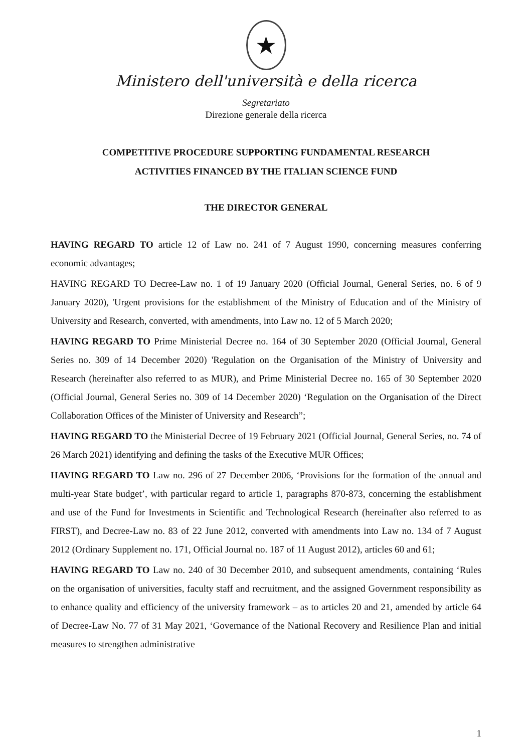★
Ministero dell'università e della ricerca
Segretariato
Direzione generale della ricerca
COMPETITIVE PROCEDURE SUPPORTING FUNDAMENTAL RESEARCH
ACTIVITIES FINANCED BY THE ITALIAN SCIENCE FUND
THE DIRECTOR GENERAL
HAVING REGARD TO article 12 of Law no. 241 of 7 August 1990, concerning measures conferring economic advantages;
HAVING REGARD TO Decree-Law no. 1 of 19 January 2020 (Official Journal, General Series, no. 6 of 9 January 2020), 'Urgent provisions for the establishment of the Ministry of Education and of the Ministry of University and Research, converted, with amendments, into Law no. 12 of 5 March 2020;
HAVING REGARD TO Prime Ministerial Decree no. 164 of 30 September 2020 (Official Journal, General Series no. 309 of 14 December 2020) 'Regulation on the Organisation of the Ministry of University and Research (hereinafter also referred to as MUR), and Prime Ministerial Decree no. 165 of 30 September 2020 (Official Journal, General Series no. 309 of 14 December 2020) ‘Regulation on the Organisation of the Direct Collaboration Offices of the Minister of University and Research”;
HAVING REGARD TO the Ministerial Decree of 19 February 2021 (Official Journal, General Series, no. 74 of 26 March 2021) identifying and defining the tasks of the Executive MUR Offices;
HAVING REGARD TO Law no. 296 of 27 December 2006, ‘Provisions for the formation of the annual and multi-year State budget’, with particular regard to article 1, paragraphs 870-873, concerning the establishment and use of the Fund for Investments in Scientific and Technological Research (hereinafter also referred to as FIRST), and Decree-Law no. 83 of 22 June 2012, converted with amendments into Law no. 134 of 7 August 2012 (Ordinary Supplement no. 171, Official Journal no. 187 of 11 August 2012), articles 60 and 61;
HAVING REGARD TO Law no. 240 of 30 December 2010, and subsequent amendments, containing ‘Rules on the organisation of universities, faculty staff and recruitment, and the assigned Government responsibility as to enhance quality and efficiency of the university framework – as to articles 20 and 21, amended by article 64 of Decree-Law No. 77 of 31 May 2021, ‘Governance of the National Recovery and Resilience Plan and initial measures to strengthen administrative
1